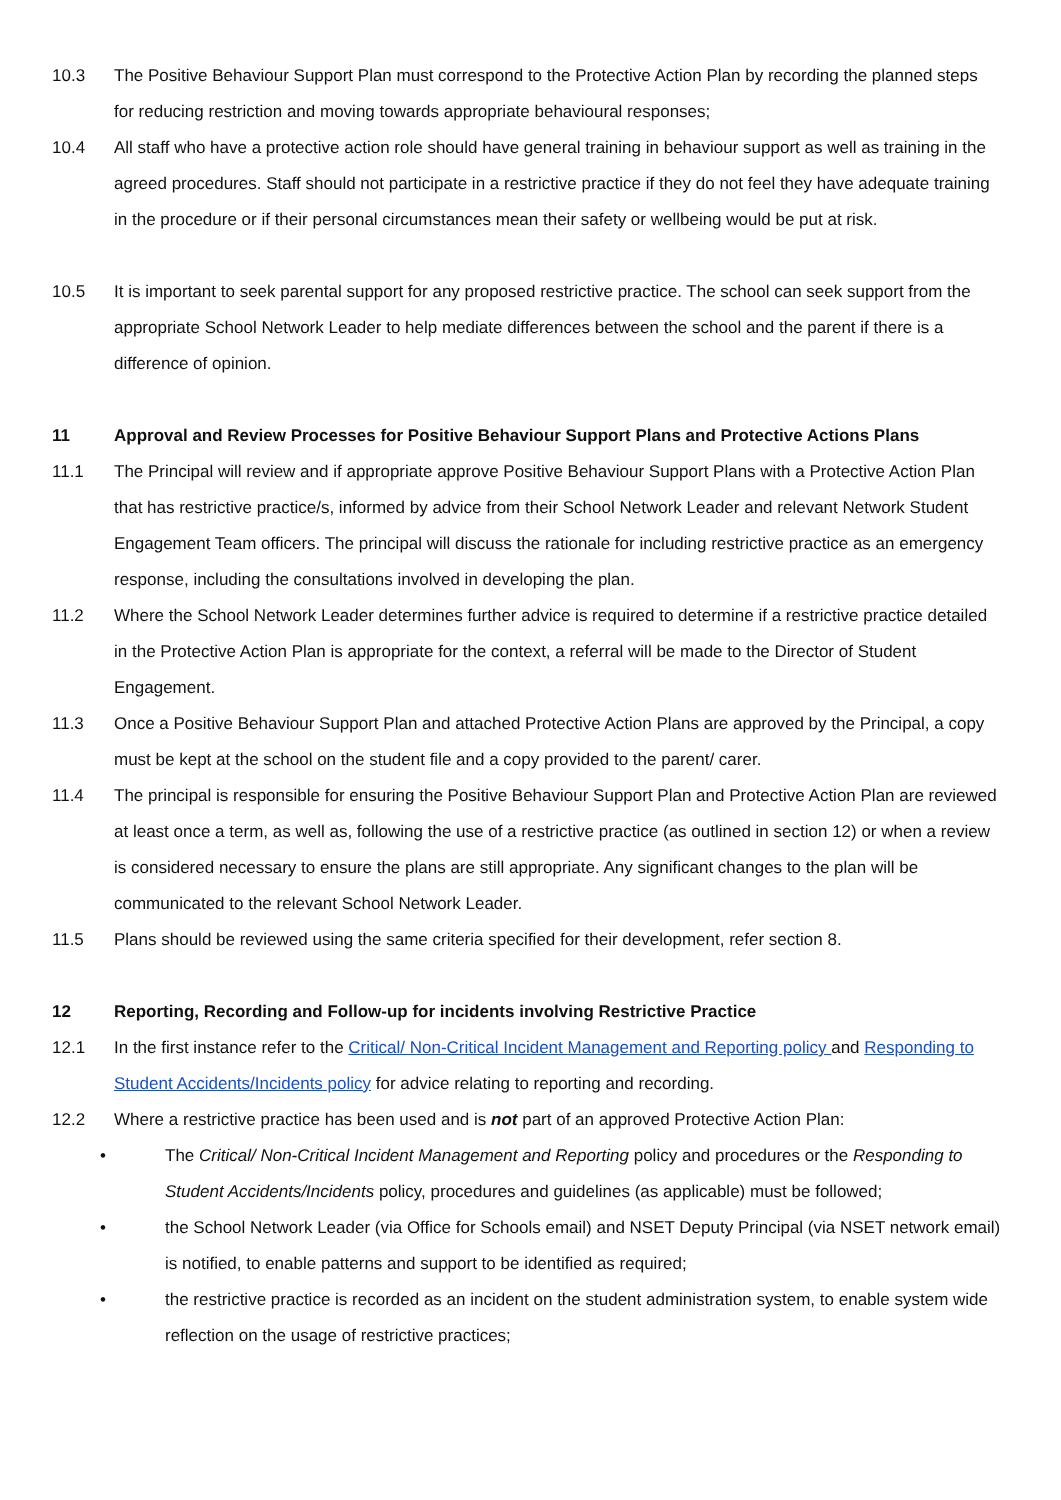10.3 The Positive Behaviour Support Plan must correspond to the Protective Action Plan by recording the planned steps for reducing restriction and moving towards appropriate behavioural responses;
10.4 All staff who have a protective action role should have general training in behaviour support as well as training in the agreed procedures. Staff should not participate in a restrictive practice if they do not feel they have adequate training in the procedure or if their personal circumstances mean their safety or wellbeing would be put at risk.
10.5 It is important to seek parental support for any proposed restrictive practice. The school can seek support from the appropriate School Network Leader to help mediate differences between the school and the parent if there is a difference of opinion.
11 Approval and Review Processes for Positive Behaviour Support Plans and Protective Actions Plans
11.1 The Principal will review and if appropriate approve Positive Behaviour Support Plans with a Protective Action Plan that has restrictive practice/s, informed by advice from their School Network Leader and relevant Network Student Engagement Team officers. The principal will discuss the rationale for including restrictive practice as an emergency response, including the consultations involved in developing the plan.
11.2 Where the School Network Leader determines further advice is required to determine if a restrictive practice detailed in the Protective Action Plan is appropriate for the context, a referral will be made to the Director of Student Engagement.
11.3 Once a Positive Behaviour Support Plan and attached Protective Action Plans are approved by the Principal, a copy must be kept at the school on the student file and a copy provided to the parent/ carer.
11.4 The principal is responsible for ensuring the Positive Behaviour Support Plan and Protective Action Plan are reviewed at least once a term, as well as, following the use of a restrictive practice (as outlined in section 12) or when a review is considered necessary to ensure the plans are still appropriate. Any significant changes to the plan will be communicated to the relevant School Network Leader.
11.5 Plans should be reviewed using the same criteria specified for their development, refer section 8.
12 Reporting, Recording and Follow-up for incidents involving Restrictive Practice
12.1 In the first instance refer to the Critical/ Non-Critical Incident Management and Reporting policy and Responding to Student Accidents/Incidents policy for advice relating to reporting and recording.
12.2 Where a restrictive practice has been used and is not part of an approved Protective Action Plan:
• The Critical/ Non-Critical Incident Management and Reporting policy and procedures or the Responding to Student Accidents/Incidents policy, procedures and guidelines (as applicable) must be followed;
• the School Network Leader (via Office for Schools email) and NSET Deputy Principal (via NSET network email) is notified, to enable patterns and support to be identified as required;
• the restrictive practice is recorded as an incident on the student administration system, to enable system wide reflection on the usage of restrictive practices;